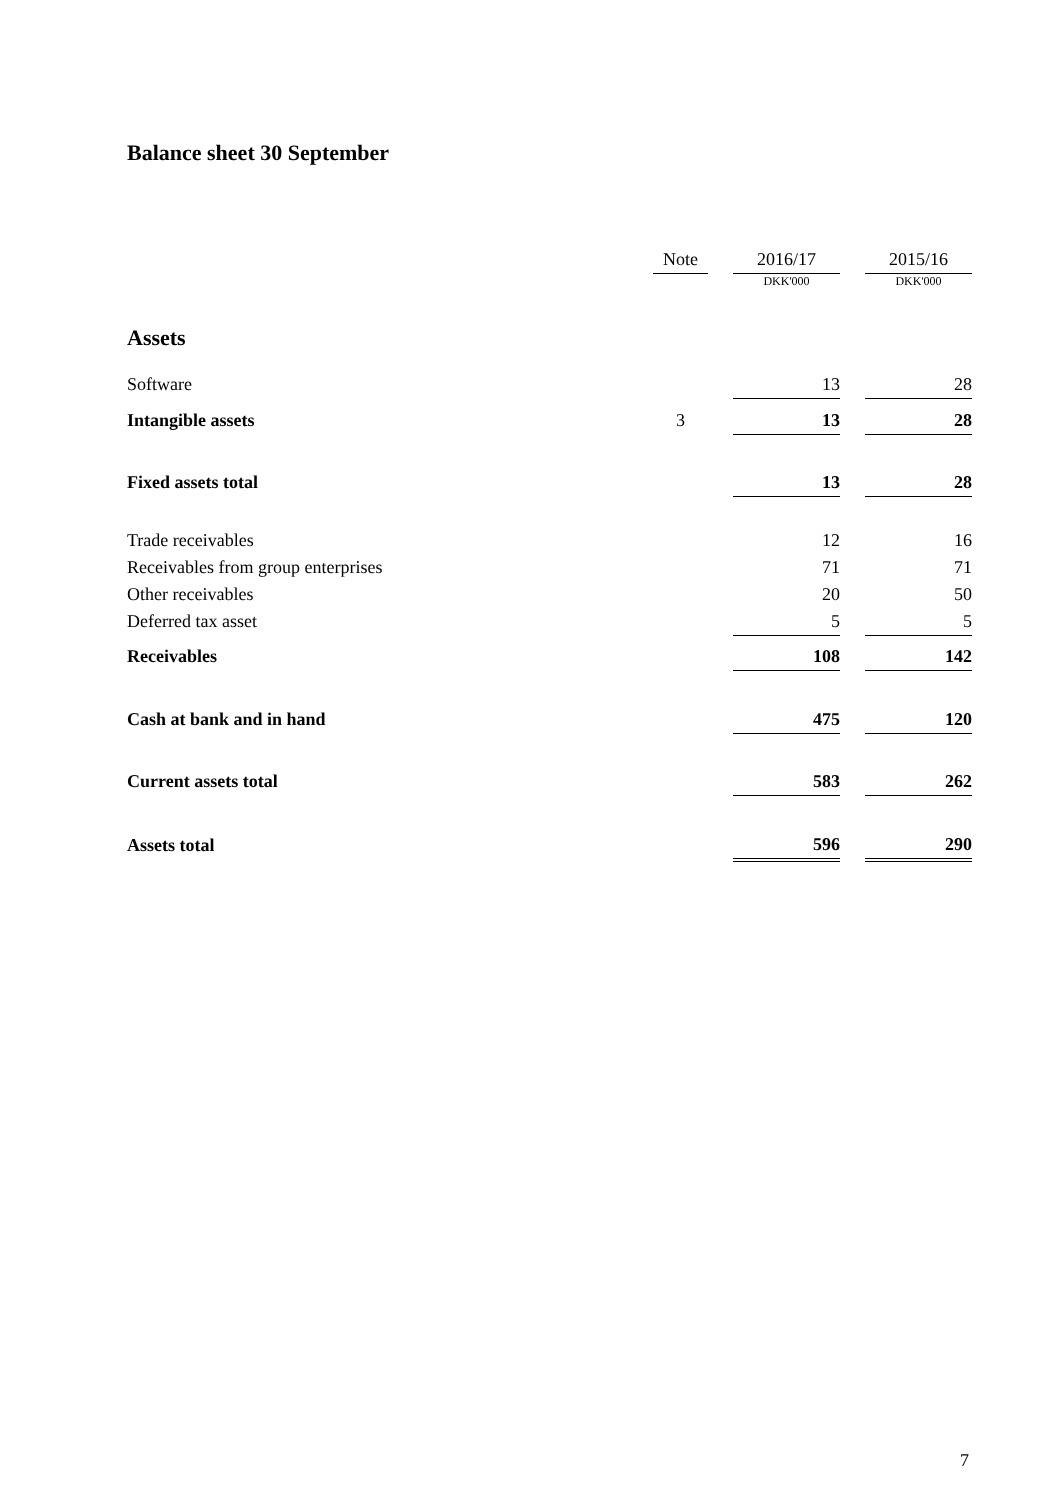Balance sheet 30 September
| | Note | | 2016/17 | | 2015/16 |
| --- | --- | --- | --- | --- | --- |
| | | | DKK'000 | | DKK'000 |
| Assets | | | | | |
| Software | | | 13 | | 28 |
| Intangible assets | 3 | | 13 | | 28 |
| Fixed assets total | | | 13 | | 28 |
| Trade receivables | | | 12 | | 16 |
| Receivables from group enterprises | | | 71 | | 71 |
| Other receivables | | | 20 | | 50 |
| Deferred tax asset | | | 5 | | 5 |
| Receivables | | | 108 | | 142 |
| Cash at bank and in hand | | | 475 | | 120 |
| Current assets total | | | 583 | | 262 |
| Assets total | | | 596 | | 290 |
7